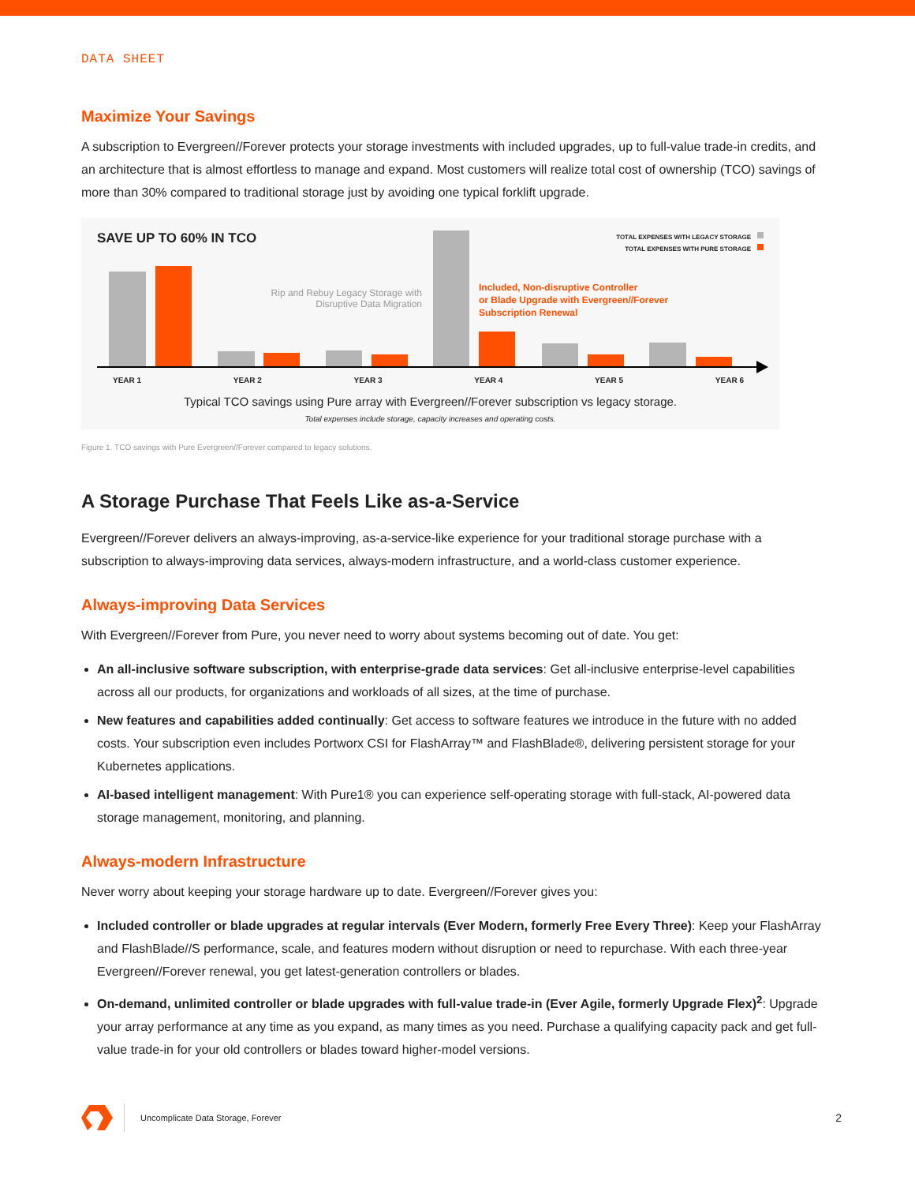DATA SHEET
Maximize Your Savings
A subscription to Evergreen//Forever protects your storage investments with included upgrades, up to full-value trade-in credits, and an architecture that is almost effortless to manage and expand. Most customers will realize total cost of ownership (TCO) savings of more than 30% compared to traditional storage just by avoiding one typical forklift upgrade.
SAVE UP TO 60% IN TCO
TOTAL EXPENSES WITH LEGACY STORAGE
TOTAL EXPENSES WITH PURE STORAGE
Rip and Rebuy Legacy Storage with Disruptive Data Migration
Included, Non-disruptive Controller
or Blade Upgrade with Evergreen//Forever
Subscription Renewal
YEAR 1 YEAR 2 YEAR 3 YEAR 4 YEAR 5 YEAR 6
Typical TCO savings using Pure array with Evergreen//Forever subscription vs legacy storage.
Total expenses include storage, capacity increases and operating costs.
Figure 1. TCO savings with Pure Evergreen//Forever compared to legacy solutions.
A Storage Purchase That Feels Like as-a-Service
Evergreen//Forever delivers an always-improving, as-a-service-like experience for your traditional storage purchase with a subscription to always-improving data services, always-modern infrastructure, and a world-class customer experience.
Always-improving Data Services
With Evergreen//Forever from Pure, you never need to worry about systems becoming out of date. You get:
An all-inclusive software subscription, with enterprise-grade data services: Get all-inclusive enterprise-level capabilities across all our products, for organizations and workloads of all sizes, at the time of purchase.
New features and capabilities added continually: Get access to software features we introduce in the future with no added costs. Your subscription even includes Portworx CSI for FlashArray™ and FlashBlade®, delivering persistent storage for your Kubernetes applications.
AI-based intelligent management: With Pure1® you can experience self-operating storage with full-stack, AI-powered data storage management, monitoring, and planning.
Always-modern Infrastructure
Never worry about keeping your storage hardware up to date. Evergreen//Forever gives you:
Included controller or blade upgrades at regular intervals (Ever Modern, formerly Free Every Three): Keep your FlashArray and FlashBlade//S performance, scale, and features modern without disruption or need to repurchase. With each three-year Evergreen//Forever renewal, you get latest-generation controllers or blades.
On-demand, unlimited controller or blade upgrades with full-value trade-in (Ever Agile, formerly Upgrade Flex)<sup>2</sup>: Upgrade your array performance at any time as you expand, as many times as you need. Purchase a qualifying capacity pack and get full-value trade-in for your old controllers or blades toward higher-model versions.
Uncomplicate Data Storage, Forever 2